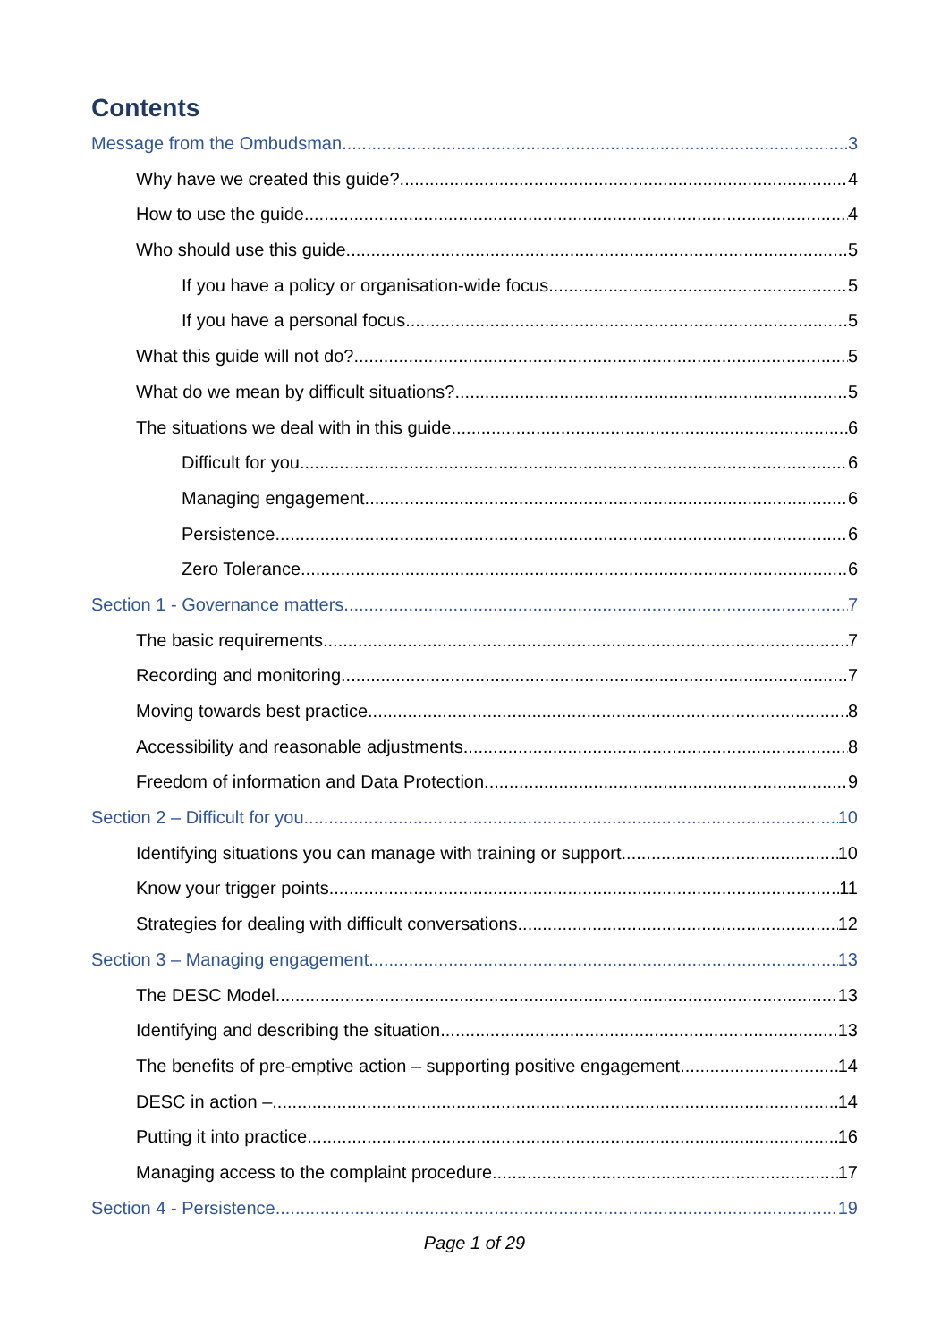Contents
Message from the Ombudsman 3
Why have we created this guide? 4
How to use the guide 4
Who should use this guide 5
If you have a policy or organisation-wide focus 5
If you have a personal focus 5
What this guide will not do? 5
What do we mean by difficult situations? 5
The situations we deal with in this guide 6
Difficult for you 6
Managing engagement 6
Persistence 6
Zero Tolerance 6
Section 1 - Governance matters 7
The basic requirements 7
Recording and monitoring 7
Moving towards best practice 8
Accessibility and reasonable adjustments 8
Freedom of information and Data Protection 9
Section 2 – Difficult for you 10
Identifying situations you can manage with training or support 10
Know your trigger points 11
Strategies for dealing with difficult conversations 12
Section 3 – Managing engagement 13
The DESC Model 13
Identifying and describing the situation 13
The benefits of pre-emptive action – supporting positive engagement 14
DESC in action – 14
Putting it into practice 16
Managing access to the complaint procedure 17
Section 4 - Persistence 19
Page 1 of 29